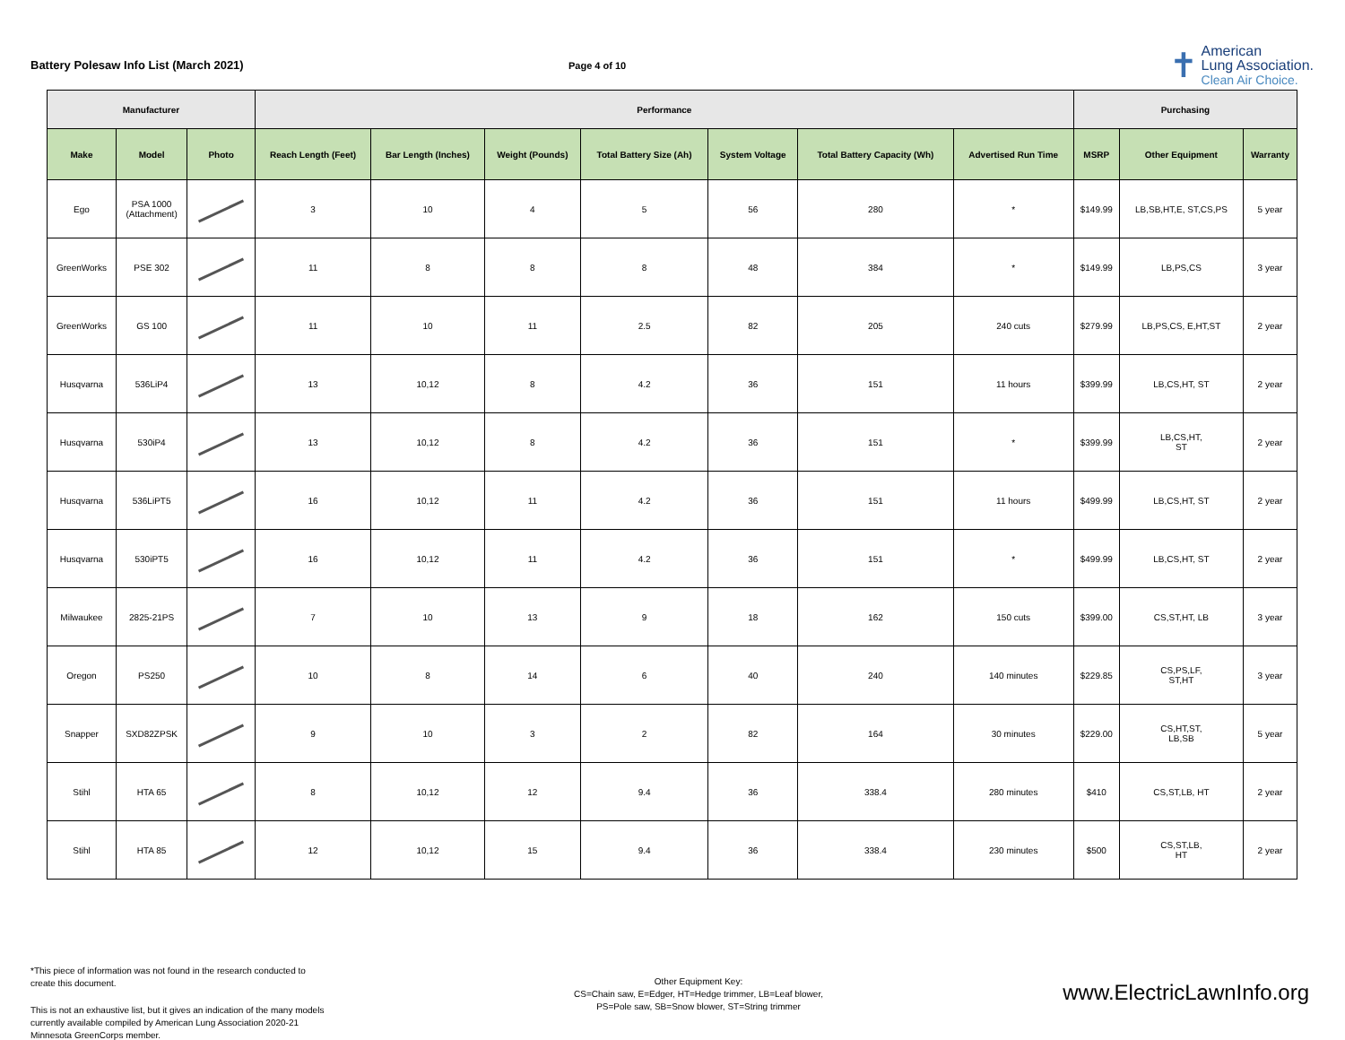Battery Polesaw Info List (March 2021)
Page 4 of 10
✝
American
Lung Association.
Clean Air Choice.
| Manufacturer | | | Performance | | | | | | | Purchasing | | |
| --- | --- | --- | --- | --- | --- | --- | --- | --- | --- | --- | --- | --- |
| Make | Model | Photo | Reach Length (Feet) | Bar Length (Inches) | Weight (Pounds) | Total Battery Size (Ah) | System Voltage | Total Battery Capacity (Wh) | Advertised Run Time | MSRP | Other Equipment | Warranty |
| Ego | PSA 1000 (Attachment) | | 3 | 10 | 4 | 5 | 56 | 280 | * | $149.99 | LB,SB,HT,E, ST,CS,PS | 5 year |
| GreenWorks | PSE 302 | | 11 | 8 | 8 | 8 | 48 | 384 | * | $149.99 | LB,PS,CS | 3 year |
| GreenWorks | GS 100 | | 11 | 10 | 11 | 2.5 | 82 | 205 | 240 cuts | $279.99 | LB,PS,CS, E,HT,ST | 2 year |
| Husqvarna | 536LiP4 | | 13 | 10,12 | 8 | 4.2 | 36 | 151 | 11 hours | $399.99 | LB,CS,HT, ST | 2 year |
| Husqvarna | 530iP4 | | 13 | 10,12 | 8 | 4.2 | 36 | 151 | * | $399.99 | LB,CS,HT, ST | 2 year |
| Husqvarna | 536LiPT5 | | 16 | 10,12 | 11 | 4.2 | 36 | 151 | 11 hours | $499.99 | LB,CS,HT, ST | 2 year |
| Husqvarna | 530iPT5 | | 16 | 10,12 | 11 | 4.2 | 36 | 151 | * | $499.99 | LB,CS,HT, ST | 2 year |
| Milwaukee | 2825-21PS | | 7 | 10 | 13 | 9 | 18 | 162 | 150 cuts | $399.00 | CS,ST,HT, LB | 3 year |
| Oregon | PS250 | | 10 | 8 | 14 | 6 | 40 | 240 | 140 minutes | $229.85 | CS,PS,LF, ST,HT | 3 year |
| Snapper | SXD82ZPSK | | 9 | 10 | 3 | 2 | 82 | 164 | 30 minutes | $229.00 | CS,HT,ST, LB,SB | 5 year |
| Stihl | HTA 65 | | 8 | 10,12 | 12 | 9.4 | 36 | 338.4 | 280 minutes | $410 | CS,ST,LB, HT | 2 year |
| Stihl | HTA 85 | | 12 | 10,12 | 15 | 9.4 | 36 | 338.4 | 230 minutes | $500 | CS,ST,LB, HT | 2 year |
*This piece of information was not found in the research conducted to create this document.
This is not an exhaustive list, but it gives an indication of the many models currently available compiled by American Lung Association 2020-21 Minnesota GreenCorps member.
Other Equipment Key:
CS=Chain saw, E=Edger, HT=Hedge trimmer, LB=Leaf blower,
PS=Pole saw, SB=Snow blower, ST=String trimmer
www.ElectricLawnInfo.org